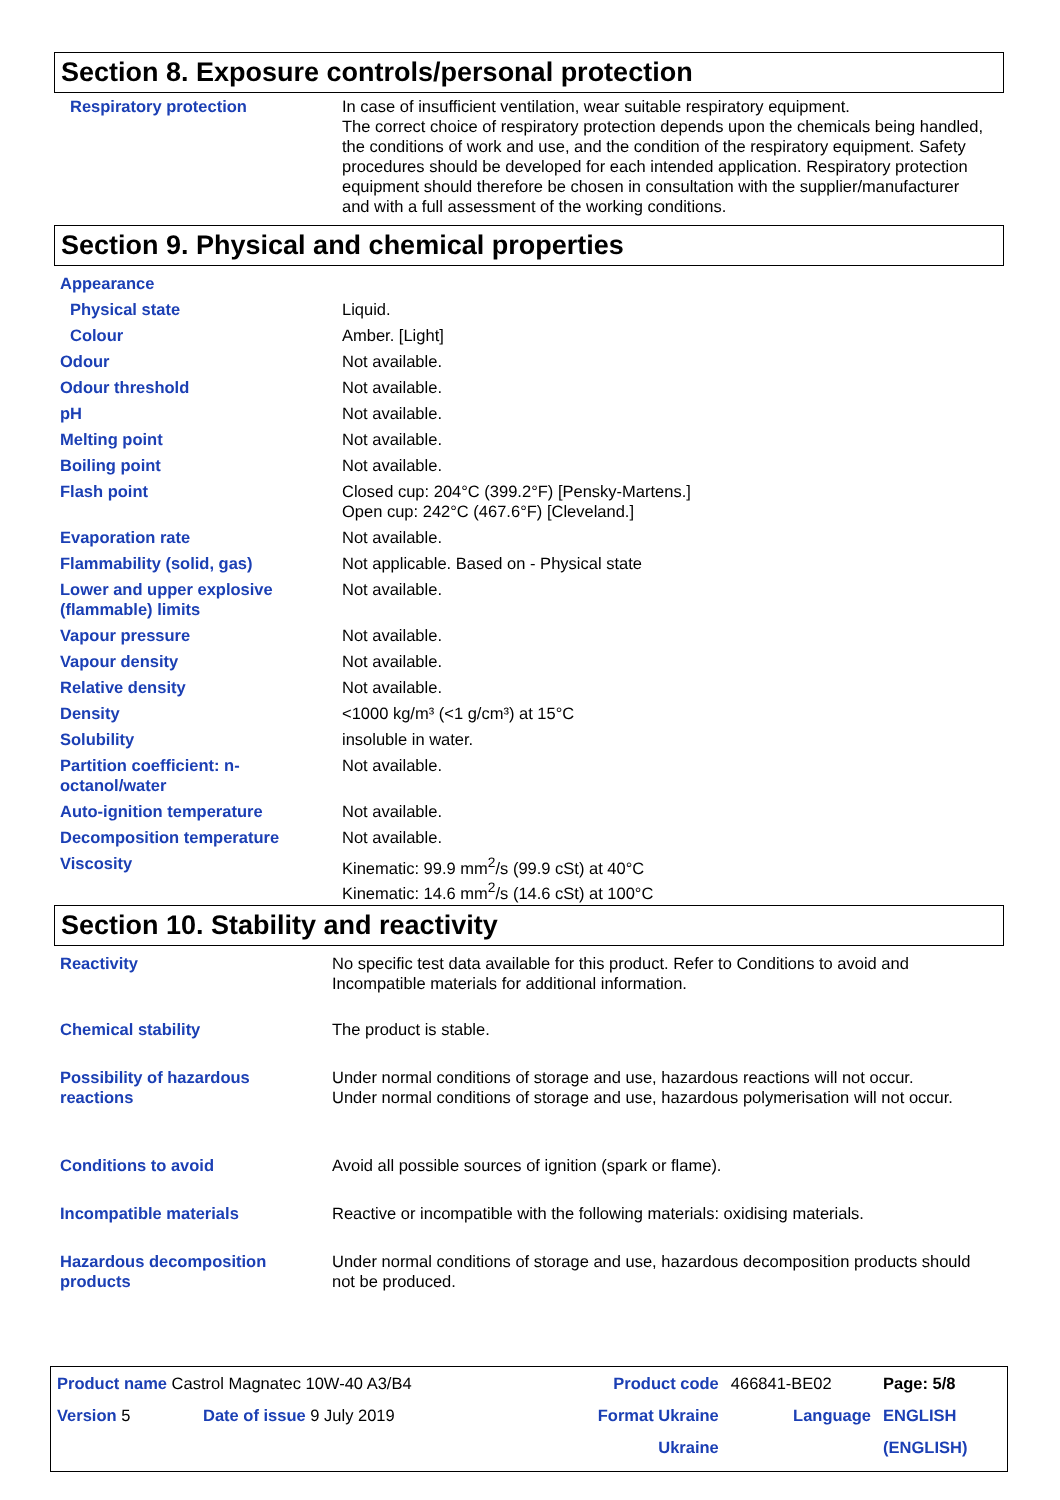Section 8. Exposure controls/personal protection
| Respiratory protection | In case of insufficient ventilation, wear suitable respiratory equipment. The correct choice of respiratory protection depends upon the chemicals being handled, the conditions of work and use, and the condition of the respiratory equipment. Safety procedures should be developed for each intended application. Respiratory protection equipment should therefore be chosen in consultation with the supplier/manufacturer and with a full assessment of the working conditions. |
Section 9. Physical and chemical properties
| Appearance | |
| Physical state | Liquid. |
| Colour | Amber. [Light] |
| Odour | Not available. |
| Odour threshold | Not available. |
| pH | Not available. |
| Melting point | Not available. |
| Boiling point | Not available. |
| Flash point | Closed cup: 204°C (399.2°F) [Pensky-Martens.] Open cup: 242°C (467.6°F) [Cleveland.] |
| Evaporation rate | Not available. |
| Flammability (solid, gas) | Not applicable. Based on - Physical state |
| Lower and upper explosive (flammable) limits | Not available. |
| Vapour pressure | Not available. |
| Vapour density | Not available. |
| Relative density | Not available. |
| Density | <1000 kg/m³ (<1 g/cm³) at 15°C |
| Solubility | insoluble in water. |
| Partition coefficient: n-octanol/water | Not available. |
| Auto-ignition temperature | Not available. |
| Decomposition temperature | Not available. |
| Viscosity | Kinematic: 99.9 mm<sup>2</sup>/s (99.9 cSt) at 40°C Kinematic: 14.6 mm<sup>2</sup>/s (14.6 cSt) at 100°C |
Section 10. Stability and reactivity
| Reactivity | No specific test data available for this product. Refer to Conditions to avoid and Incompatible materials for additional information. |
| Chemical stability | The product is stable. |
| Possibility of hazardous reactions | Under normal conditions of storage and use, hazardous reactions will not occur. Under normal conditions of storage and use, hazardous polymerisation will not occur. |
| Conditions to avoid | Avoid all possible sources of ignition (spark or flame). |
| Incompatible materials | Reactive or incompatible with the following materials: oxidising materials. |
| Hazardous decomposition products | Under normal conditions of storage and use, hazardous decomposition products should not be produced. |
| Product name Castrol Magnatec 10W-40 A3/B4 | | Product code | 466841-BE02 | Page: 5/8 |
| Version 5 | Date of issue 9 July 2019 | Format Ukraine | Language | ENGLISH |
| | | Ukraine | | (ENGLISH) |